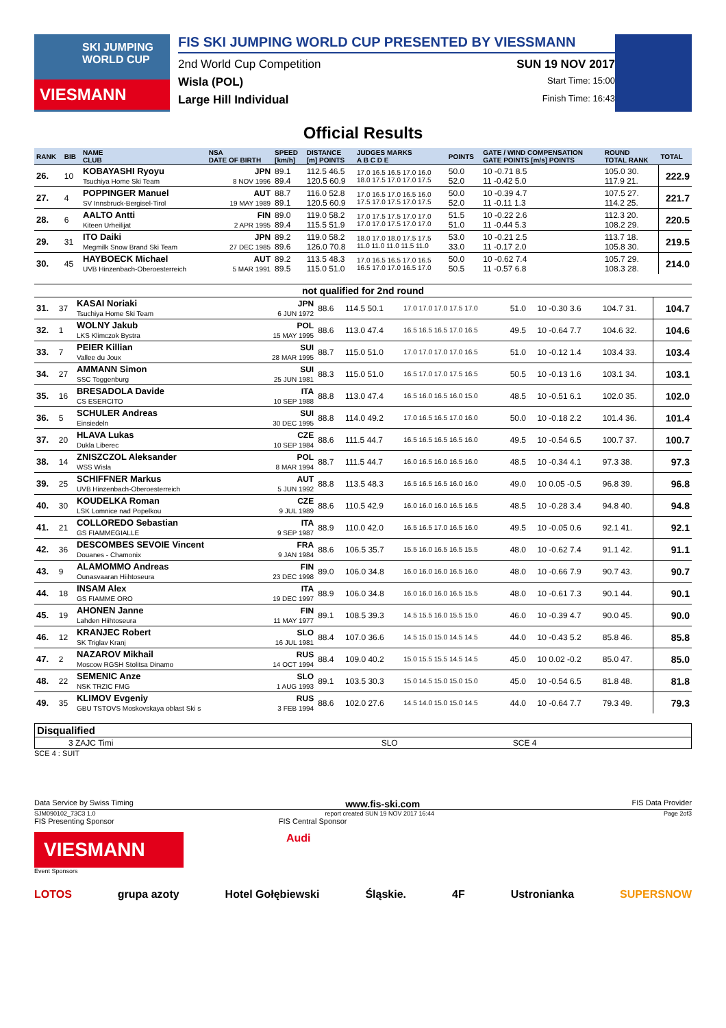SKI JUMPING WORLD CUP
VIESMANN
FIS SKI JUMPING WORLD CUP PRESENTED BY VIESSMANN
2nd World Cup Competition SUN 19 NOV 2017
Wisla (POL) Start Time: 15:00
Large Hill Individual Finish Time: 16:43
Official Results
| RANK | BIB | NAME CLUB | NSA DATE OF BIRTH | SPEED [km/h] | DISTANCE [m] POINTS | JUDGES MARKS A B C D E | POINTS | GATE / WIND COMPENSATION GATE POINTS [m/s] POINTS | ROUND TOTAL RANK | TOTAL |
| --- | --- | --- | --- | --- | --- | --- | --- | --- | --- | --- |
| 26. | 10 | KOBAYASHI Ryoyu Tsuchiya Home Ski Team | JPN 8 NOV 1996 | 89.1 89.4 | 112.5 46.5 120.5 60.9 | 17.0 16.5 16.5 17.0 16.0 18.0 17.5 17.0 17.0 17.5 | 50.0 52.0 | 10 -0.71 8.5 11 -0.42 5.0 | 105.0 30. 117.9 21. | 222.9 |
| 27. | 4 | POPPINGER Manuel SV Innsbruck-Bergisel-Tirol | AUT 19 MAY 1989 | 88.7 89.1 | 116.0 52.8 120.5 60.9 | 17.0 16.5 17.0 16.5 16.0 17.5 17.0 17.5 17.0 17.5 | 50.0 52.0 | 10 -0.39 4.7 11 -0.11 1.3 | 107.5 27. 114.2 25. | 221.7 |
| 28. | 6 | AALTO Antti Kiteen Urheilijat | FIN 2 APR 1995 | 89.0 89.4 | 119.0 58.2 115.5 51.9 | 17.0 17.5 17.5 17.0 17.0 17.0 17.0 17.5 17.0 17.0 | 51.5 51.0 | 10 -0.22 2.6 11 -0.44 5.3 | 112.3 20. 108.2 29. | 220.5 |
| 29. | 31 | ITO Daiki Megmilk Snow Brand Ski Team | JPN 27 DEC 1985 | 89.2 89.6 | 119.0 58.2 126.0 70.8 | 18.0 17.0 18.0 17.5 17.5 11.0 11.0 11.0 11.5 11.0 | 53.0 33.0 | 10 -0.21 2.5 11 -0.17 2.0 | 113.7 18. 105.8 30. | 219.5 |
| 30. | 45 | HAYBOECK Michael UVB Hinzenbach-Oberoesterreich | AUT 5 MAR 1991 | 89.2 89.5 | 113.5 48.3 115.0 51.0 | 17.0 16.5 16.5 17.0 16.5 16.5 17.0 17.0 16.5 17.0 | 50.0 50.5 | 10 -0.62 7.4 11 -0.57 6.8 | 105.7 29. 108.3 28. | 214.0 |
| not qualified for 2nd round | | | | | | | | | | |
| 31. | 37 | KASAI Noriaki Tsuchiya Home Ski Team | JPN 6 JUN 1972 | 88.6 | 114.5 50.1 | 17.0 17.0 17.0 17.5 17.0 | 51.0 | 10 -0.30 3.6 | 104.7 31. | 104.7 |
| 32. | 1 | WOLNY Jakub LKS Klimczok Bystra | POL 15 MAY 1995 | 88.6 | 113.0 47.4 | 16.5 16.5 16.5 17.0 16.5 | 49.5 | 10 -0.64 7.7 | 104.6 32. | 104.6 |
| 33. | 7 | PEIER Killian Vallee du Joux | SUI 28 MAR 1995 | 88.7 | 115.0 51.0 | 17.0 17.0 17.0 17.0 16.5 | 51.0 | 10 -0.12 1.4 | 103.4 33. | 103.4 |
| 34. | 27 | AMMANN Simon SSC Toggenburg | SUI 25 JUN 1981 | 88.3 | 115.0 51.0 | 16.5 17.0 17.0 17.5 16.5 | 50.5 | 10 -0.13 1.6 | 103.1 34. | 103.1 |
| 35. | 16 | BRESADOLA Davide CS ESERCITO | ITA 10 SEP 1988 | 88.8 | 113.0 47.4 | 16.5 16.0 16.5 16.0 15.0 | 48.5 | 10 -0.51 6.1 | 102.0 35. | 102.0 |
| 36. | 5 | SCHULER Andreas Einsiedeln | SUI 30 DEC 1995 | 88.8 | 114.0 49.2 | 17.0 16.5 16.5 17.0 16.0 | 50.0 | 10 -0.18 2.2 | 101.4 36. | 101.4 |
| 37. | 20 | HLAVA Lukas Dukla Liberec | CZE 10 SEP 1984 | 88.6 | 111.5 44.7 | 16.5 16.5 16.5 16.5 16.0 | 49.5 | 10 -0.54 6.5 | 100.7 37. | 100.7 |
| 38. | 14 | ZNISZCZOL Aleksander WSS Wisla | POL 8 MAR 1994 | 88.7 | 111.5 44.7 | 16.0 16.5 16.0 16.5 16.0 | 48.5 | 10 -0.34 4.1 | 97.3 38. | 97.3 |
| 39. | 25 | SCHIFFNER Markus UVB Hinzenbach-Oberoesterreich | AUT 5 JUN 1992 | 88.8 | 113.5 48.3 | 16.5 16.5 16.5 16.0 16.0 | 49.0 | 10 0.05 -0.5 | 96.8 39. | 96.8 |
| 40. | 30 | KOUDELKA Roman LSK Lomnice nad Popelkou | CZE 9 JUL 1989 | 88.6 | 110.5 42.9 | 16.0 16.0 16.0 16.5 16.5 | 48.5 | 10 -0.28 3.4 | 94.8 40. | 94.8 |
| 41. | 21 | COLLOREDO Sebastian GS FIAMMEGIALLE | ITA 9 SEP 1987 | 88.9 | 110.0 42.0 | 16.5 16.5 17.0 16.5 16.0 | 49.5 | 10 -0.05 0.6 | 92.1 41. | 92.1 |
| 42. | 36 | DESCOMBES SEVOIE Vincent Douanes - Chamonix | FRA 9 JAN 1984 | 88.6 | 106.5 35.7 | 15.5 16.0 16.5 16.5 15.5 | 48.0 | 10 -0.62 7.4 | 91.1 42. | 91.1 |
| 43. | 9 | ALAMOMMO Andreas Ounasvaaran Hiihtoseura | FIN 23 DEC 1998 | 89.0 | 106.0 34.8 | 16.0 16.0 16.0 16.5 16.0 | 48.0 | 10 -0.66 7.9 | 90.7 43. | 90.7 |
| 44. | 18 | INSAM Alex GS FIAMME ORO | ITA 19 DEC 1997 | 88.9 | 106.0 34.8 | 16.0 16.0 16.0 16.5 15.5 | 48.0 | 10 -0.61 7.3 | 90.1 44. | 90.1 |
| 45. | 19 | AHONEN Janne Lahden Hiihtoseura | FIN 11 MAY 1977 | 89.1 | 108.5 39.3 | 14.5 15.5 16.0 15.5 15.0 | 46.0 | 10 -0.39 4.7 | 90.0 45. | 90.0 |
| 46. | 12 | KRANJEC Robert SK Triglav Kranj | SLO 16 JUL 1981 | 88.4 | 107.0 36.6 | 14.5 15.0 15.0 14.5 14.5 | 44.0 | 10 -0.43 5.2 | 85.8 46. | 85.8 |
| 47. | 2 | NAZAROV Mikhail Moscow RGSH Stolitsa Dinamo | RUS 14 OCT 1994 | 88.4 | 109.0 40.2 | 15.0 15.5 15.5 14.5 14.5 | 45.0 | 10 0.02 -0.2 | 85.0 47. | 85.0 |
| 48. | 22 | SEMENIC Anze NSK TRZIC FMG | SLO 1 AUG 1993 | 89.1 | 103.5 30.3 | 15.0 14.5 15.0 15.0 15.0 | 45.0 | 10 -0.54 6.5 | 81.8 48. | 81.8 |
| 49. | 35 | KLIMOV Evgeniy GBU TSTOVS Moskovskaya oblast Ski s | RUS 3 FEB 1994 | 88.6 | 102.0 27.6 | 14.5 14.0 15.0 15.0 14.5 | 44.0 | 10 -0.64 7.7 | 79.3 49. | 79.3 |
| Disqualified | | | |
| | 3 ZAJC Timi | SLO | SCE 4 |
SCE 4 : SUIT
Data Service by Swiss Timing www.fis-ski.com FIS Data Provider
SJM090102_73C3 1.0 report created SUN 19 NOV 2017 16:44 Page 2of3
FIS Presenting Sponsor FIS Central Sponsor
VIESMANN
Audi
Event Sponsors
LOTOS grupa azoty Hotel Gołębiewski Śląskie. 4F Ustronianka SUPERSNOW